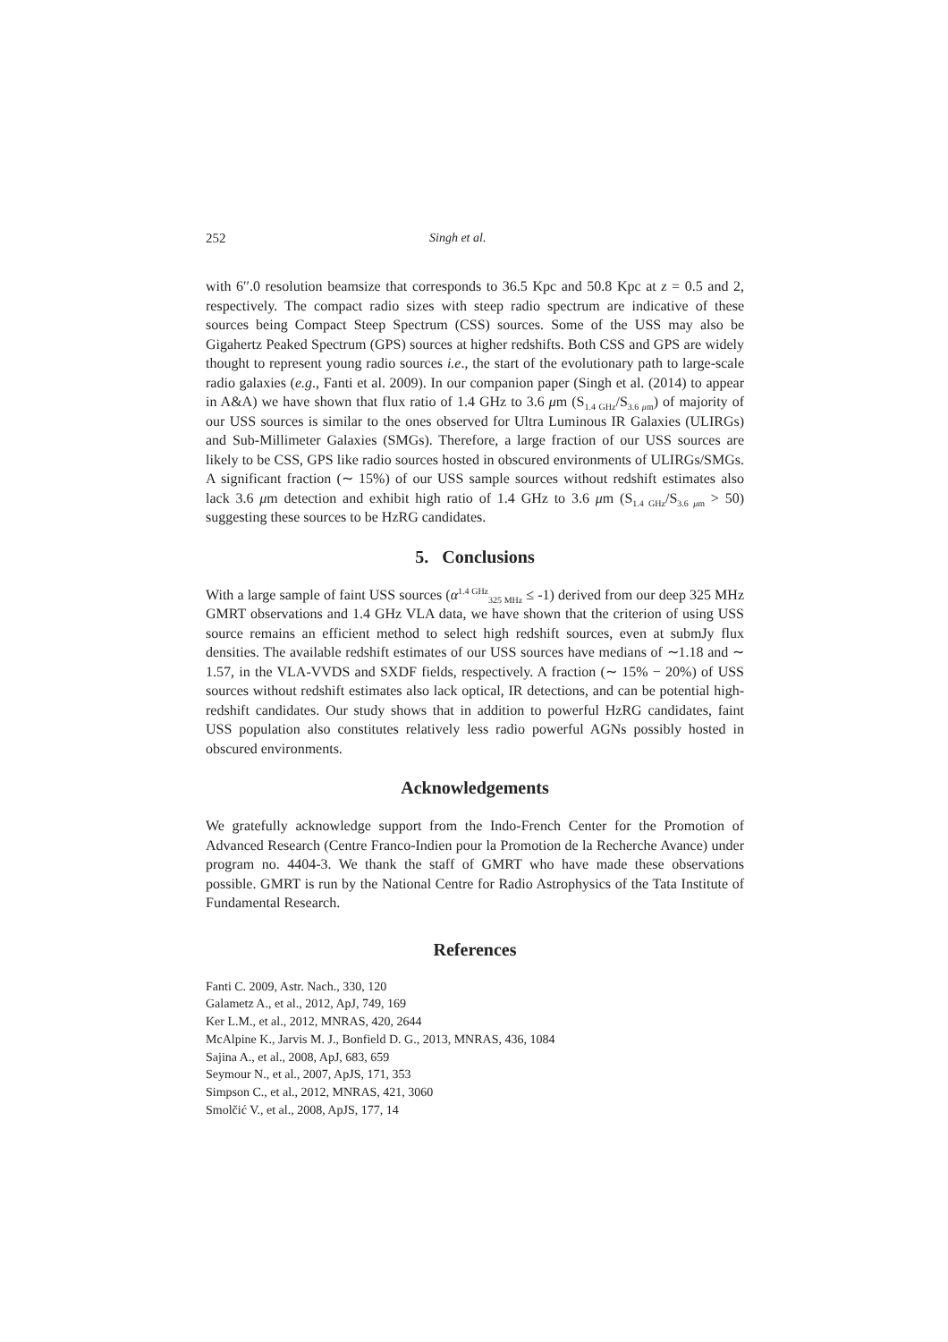252 Singh et al.
with 6′′.0 resolution beamsize that corresponds to 36.5 Kpc and 50.8 Kpc at z = 0.5 and 2, respectively. The compact radio sizes with steep radio spectrum are indicative of these sources being Compact Steep Spectrum (CSS) sources. Some of the USS may also be Gigahertz Peaked Spectrum (GPS) sources at higher redshifts. Both CSS and GPS are widely thought to represent young radio sources i.e., the start of the evolutionary path to large-scale radio galaxies (e.g., Fanti et al. 2009). In our companion paper (Singh et al. (2014) to appear in A&A) we have shown that flux ratio of 1.4 GHz to 3.6 μm (S<sub>1.4 GHz</sub>/S<sub>3.6 μm</sub>) of majority of our USS sources is similar to the ones observed for Ultra Luminous IR Galaxies (ULIRGs) and Sub-Millimeter Galaxies (SMGs). Therefore, a large fraction of our USS sources are likely to be CSS, GPS like radio sources hosted in obscured environments of ULIRGs/SMGs. A significant fraction (∼ 15%) of our USS sample sources without redshift estimates also lack 3.6 μm detection and exhibit high ratio of 1.4 GHz to 3.6 μm (S<sub>1.4 GHz</sub>/S<sub>3.6 μm</sub> > 50) suggesting these sources to be HzRG candidates.
5. Conclusions
With a large sample of faint USS sources (α<sup>1.4 GHz</sup><sub>325 MHz</sub> ≤ -1) derived from our deep 325 MHz GMRT observations and 1.4 GHz VLA data, we have shown that the criterion of using USS source remains an efficient method to select high redshift sources, even at submJy flux densities. The available redshift estimates of our USS sources have medians of ∼1.18 and ∼ 1.57, in the VLA-VVDS and SXDF fields, respectively. A fraction (∼ 15% − 20%) of USS sources without redshift estimates also lack optical, IR detections, and can be potential high-redshift candidates. Our study shows that in addition to powerful HzRG candidates, faint USS population also constitutes relatively less radio powerful AGNs possibly hosted in obscured environments.
Acknowledgements
We gratefully acknowledge support from the Indo-French Center for the Promotion of Advanced Research (Centre Franco-Indien pour la Promotion de la Recherche Avance) under program no. 4404-3. We thank the staff of GMRT who have made these observations possible. GMRT is run by the National Centre for Radio Astrophysics of the Tata Institute of Fundamental Research.
References
Fanti C. 2009, Astr. Nach., 330, 120
Galametz A., et al., 2012, ApJ, 749, 169
Ker L.M., et al., 2012, MNRAS, 420, 2644
McAlpine K., Jarvis M. J., Bonfield D. G., 2013, MNRAS, 436, 1084
Sajina A., et al., 2008, ApJ, 683, 659
Seymour N., et al., 2007, ApJS, 171, 353
Simpson C., et al., 2012, MNRAS, 421, 3060
Smolčić V., et al., 2008, ApJS, 177, 14